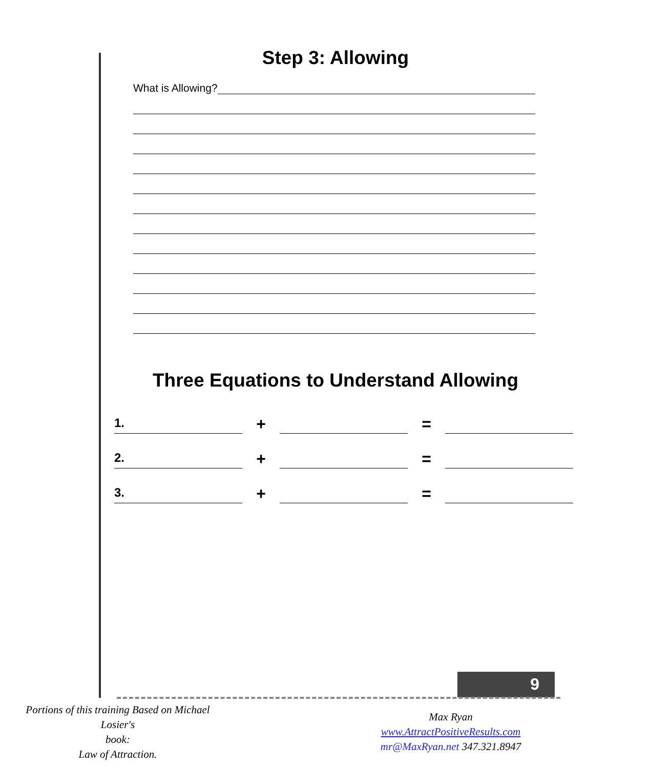Step 3: Allowing
What is Allowing?
Three Equations to Understand Allowing
1.
+
=
2.
+
=
3.
+
=
9
Portions of this training Based on Michael Losier's
book:
Law of Attraction.
Max Ryan
www.AttractPositiveResults.com
mr@MaxRyan.net 347.321.8947